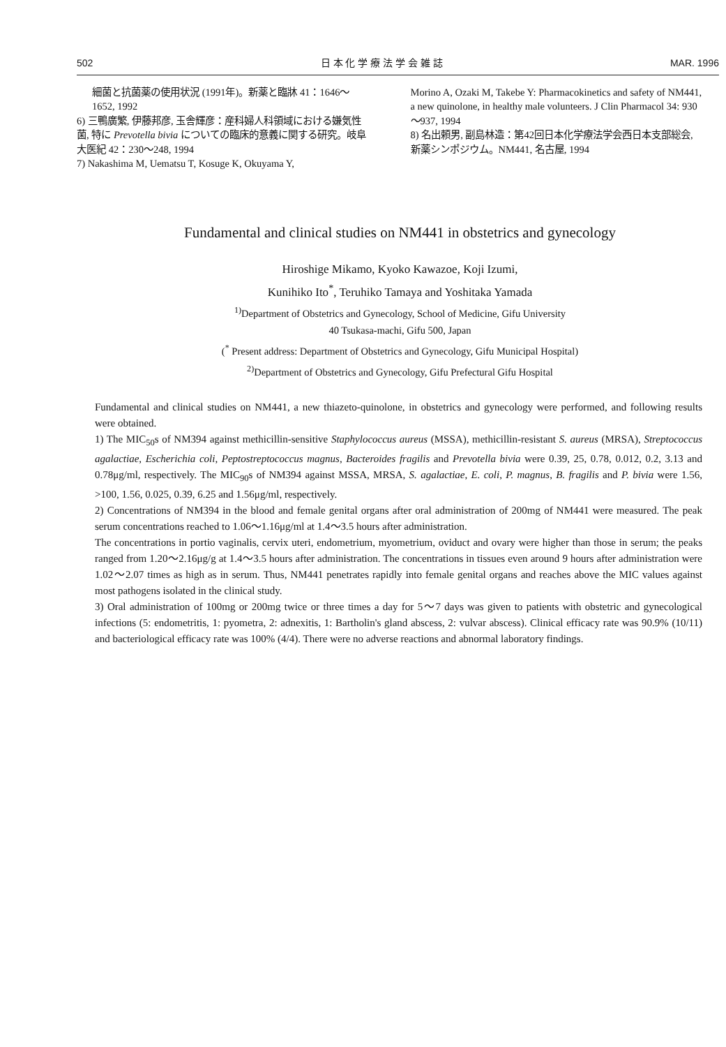502 日 本 化 学 療 法 学 会 雑 誌 MAR. 1996
細菌と抗菌薬の使用状況 (1991年)。新薬と臨牀 41：1646～1652, 1992
6) 三鴨廣繁, 伊藤邦彦, 玉舎輝彦：産科婦人科領域における嫌気性菌, 特に Prevotella bivia についての臨床的意義に関する研究。岐阜大医紀 42：230～248, 1994
7) Nakashima M, Uematsu T, Kosuge K, Okuyama Y,
Morino A, Ozaki M, Takebe Y: Pharmacokinetics and safety of NM441, a new quinolone, in healthy male volunteers. J Clin Pharmacol 34: 930～937, 1994
8) 名出頼男, 副島林造：第42回日本化学療法学会西日本支部総会, 新薬シンポジウム。NM441, 名古屋, 1994
Fundamental and clinical studies on NM441 in obstetrics and gynecology
Hiroshige Mikamo, Kyoko Kawazoe, Koji Izumi,
Kunihiko Ito<sup>*</sup>, Teruhiko Tamaya and Yoshitaka Yamada
<sup>1)</sup> Department of Obstetrics and Gynecology, School of Medicine, Gifu University
40 Tsukasa-machi, Gifu 500, Japan
(<sup>*</sup> Present address: Department of Obstetrics and Gynecology, Gifu Municipal Hospital)
<sup>2)</sup> Department of Obstetrics and Gynecology, Gifu Prefectural Gifu Hospital
Fundamental and clinical studies on NM441, a new thiazeto-quinolone, in obstetrics and gynecology were performed, and following results were obtained.
1) The MIC<sub>50</sub>s of NM394 against methicillin-sensitive Staphylococcus aureus (MSSA), methicillin-resistant S. aureus (MRSA), Streptococcus agalactiae, Escherichia coli, Peptostreptococcus magnus, Bacteroides fragilis and Prevotella bivia were 0.39, 25, 0.78, 0.012, 0.2, 3.13 and 0.78μg/ml, respectively. The MIC<sub>90</sub>s of NM394 against MSSA, MRSA, S. agalactiae, E. coli, P. magnus, B. fragilis and P. bivia were 1.56, >100, 1.56, 0.025, 0.39, 6.25 and 1.56μg/ml, respectively.
2) Concentrations of NM394 in the blood and female genital organs after oral administration of 200mg of NM441 were measured. The peak serum concentrations reached to 1.06～1.16μg/ml at 1.4～3.5 hours after administration.
The concentrations in portio vaginalis, cervix uteri, endometrium, myometrium, oviduct and ovary were higher than those in serum; the peaks ranged from 1.20～2.16μg/g at 1.4～3.5 hours after administration. The concentrations in tissues even around 9 hours after administration were 1.02～2.07 times as high as in serum. Thus, NM441 penetrates rapidly into female genital organs and reaches above the MIC values against most pathogens isolated in the clinical study.
3) Oral administration of 100mg or 200mg twice or three times a day for 5～7 days was given to patients with obstetric and gynecological infections (5: endometritis, 1: pyometra, 2: adnexitis, 1: Bartholin's gland abscess, 2: vulvar abscess). Clinical efficacy rate was 90.9% (10/11) and bacteriological efficacy rate was 100% (4/4). There were no adverse reactions and abnormal laboratory findings.